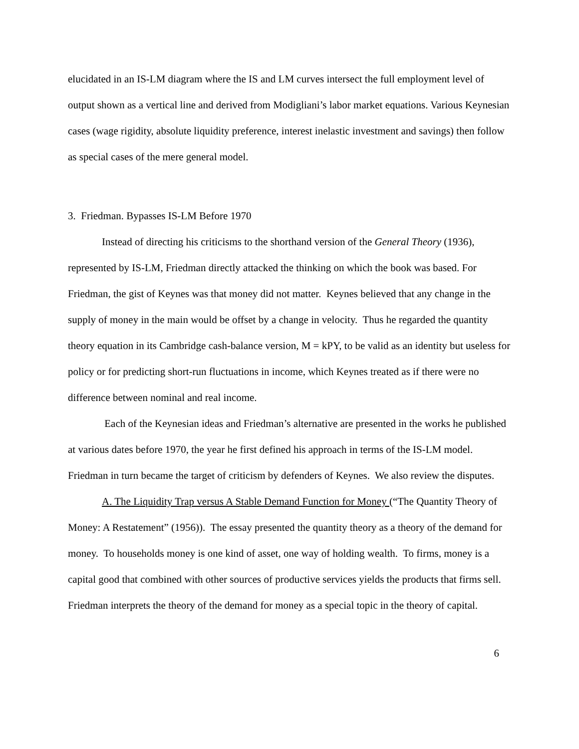elucidated in an IS-LM diagram where the IS and LM curves intersect the full employment level of output shown as a vertical line and derived from Modigliani’s labor market equations. Various Keynesian cases (wage rigidity, absolute liquidity preference, interest inelastic investment and savings) then follow as special cases of the mere general model.
3. Friedman. Bypasses IS-LM Before 1970
Instead of directing his criticisms to the shorthand version of the General Theory (1936), represented by IS-LM, Friedman directly attacked the thinking on which the book was based. For Friedman, the gist of Keynes was that money did not matter. Keynes believed that any change in the supply of money in the main would be offset by a change in velocity. Thus he regarded the quantity theory equation in its Cambridge cash-balance version, M = kPY, to be valid as an identity but useless for policy or for predicting short-run fluctuations in income, which Keynes treated as if there were no difference between nominal and real income.
Each of the Keynesian ideas and Friedman’s alternative are presented in the works he published at various dates before 1970, the year he first defined his approach in terms of the IS-LM model. Friedman in turn became the target of criticism by defenders of Keynes. We also review the disputes.
A. The Liquidity Trap versus A Stable Demand Function for Money (“The Quantity Theory of Money: A Restatement” (1956)). The essay presented the quantity theory as a theory of the demand for money. To households money is one kind of asset, one way of holding wealth. To firms, money is a capital good that combined with other sources of productive services yields the products that firms sell. Friedman interprets the theory of the demand for money as a special topic in the theory of capital.
6